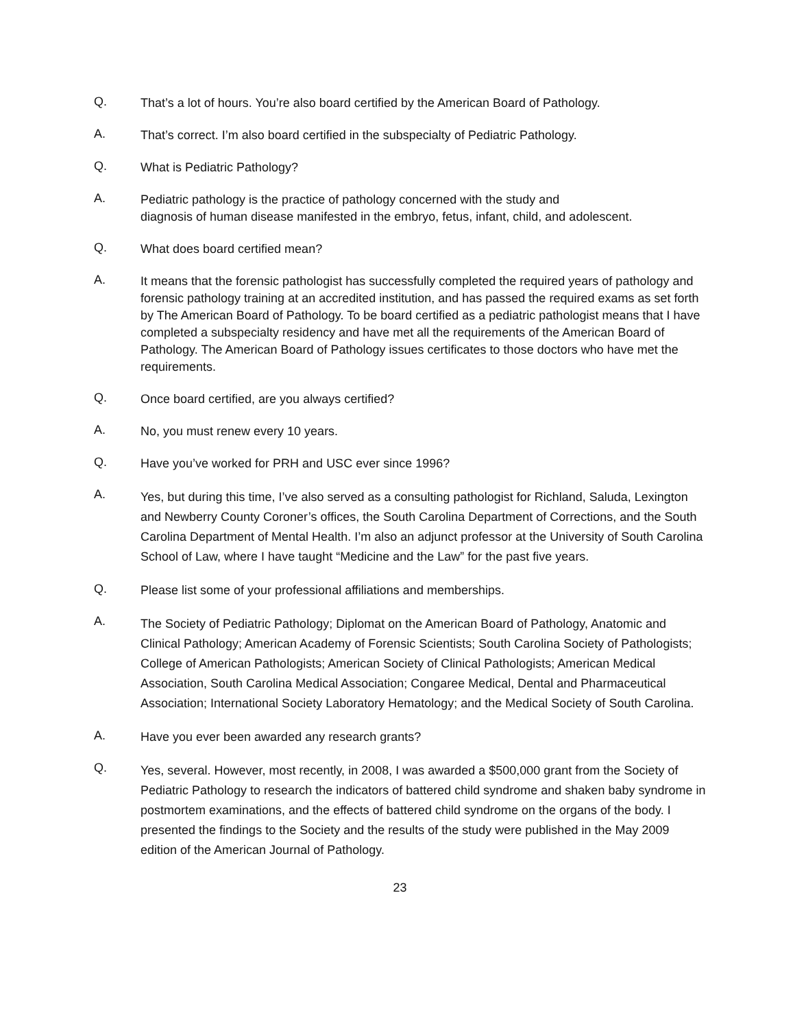Q.
That’s a lot of hours. You’re also board certified by the American Board of Pathology.
A.
That’s correct. I’m also board certified in the subspecialty of Pediatric Pathology.
Q.
What is Pediatric Pathology?
A.
Pediatric pathology is the practice of pathology concerned with the study and
diagnosis of human disease manifested in the embryo, fetus, infant, child, and adolescent.
Q.
What does board certified mean?
A.
It means that the forensic pathologist has successfully completed the required years of pathology and forensic pathology training at an accredited institution, and has passed the required exams as set forth by The American Board of Pathology. To be board certified as a pediatric pathologist means that I have completed a subspecialty residency and have met all the requirements of the American Board of Pathology. The American Board of Pathology issues certificates to those doctors who have met the requirements.
Q.
Once board certified, are you always certified?
A.
No, you must renew every 10 years.
Q.
Have you’ve worked for PRH and USC ever since 1996?
A.
Yes, but during this time, I’ve also served as a consulting pathologist for Richland, Saluda, Lexington and Newberry County Coroner’s offices, the South Carolina Department of Corrections, and the South Carolina Department of Mental Health. I’m also an adjunct professor at the University of South Carolina School of Law, where I have taught “Medicine and the Law” for the past five years.
Q.
Please list some of your professional affiliations and memberships.
A.
The Society of Pediatric Pathology; Diplomat on the American Board of Pathology, Anatomic and Clinical Pathology; American Academy of Forensic Scientists; South Carolina Society of Pathologists; College of American Pathologists; American Society of Clinical Pathologists; American Medical Association, South Carolina Medical Association; Congaree Medical, Dental and Pharmaceutical Association; International Society Laboratory Hematology; and the Medical Society of South Carolina.
A.
Have you ever been awarded any research grants?
Q.
Yes, several. However, most recently, in 2008, I was awarded a $500,000 grant from the Society of Pediatric Pathology to research the indicators of battered child syndrome and shaken baby syndrome in postmortem examinations, and the effects of battered child syndrome on the organs of the body. I presented the findings to the Society and the results of the study were published in the May 2009 edition of the American Journal of Pathology.
23